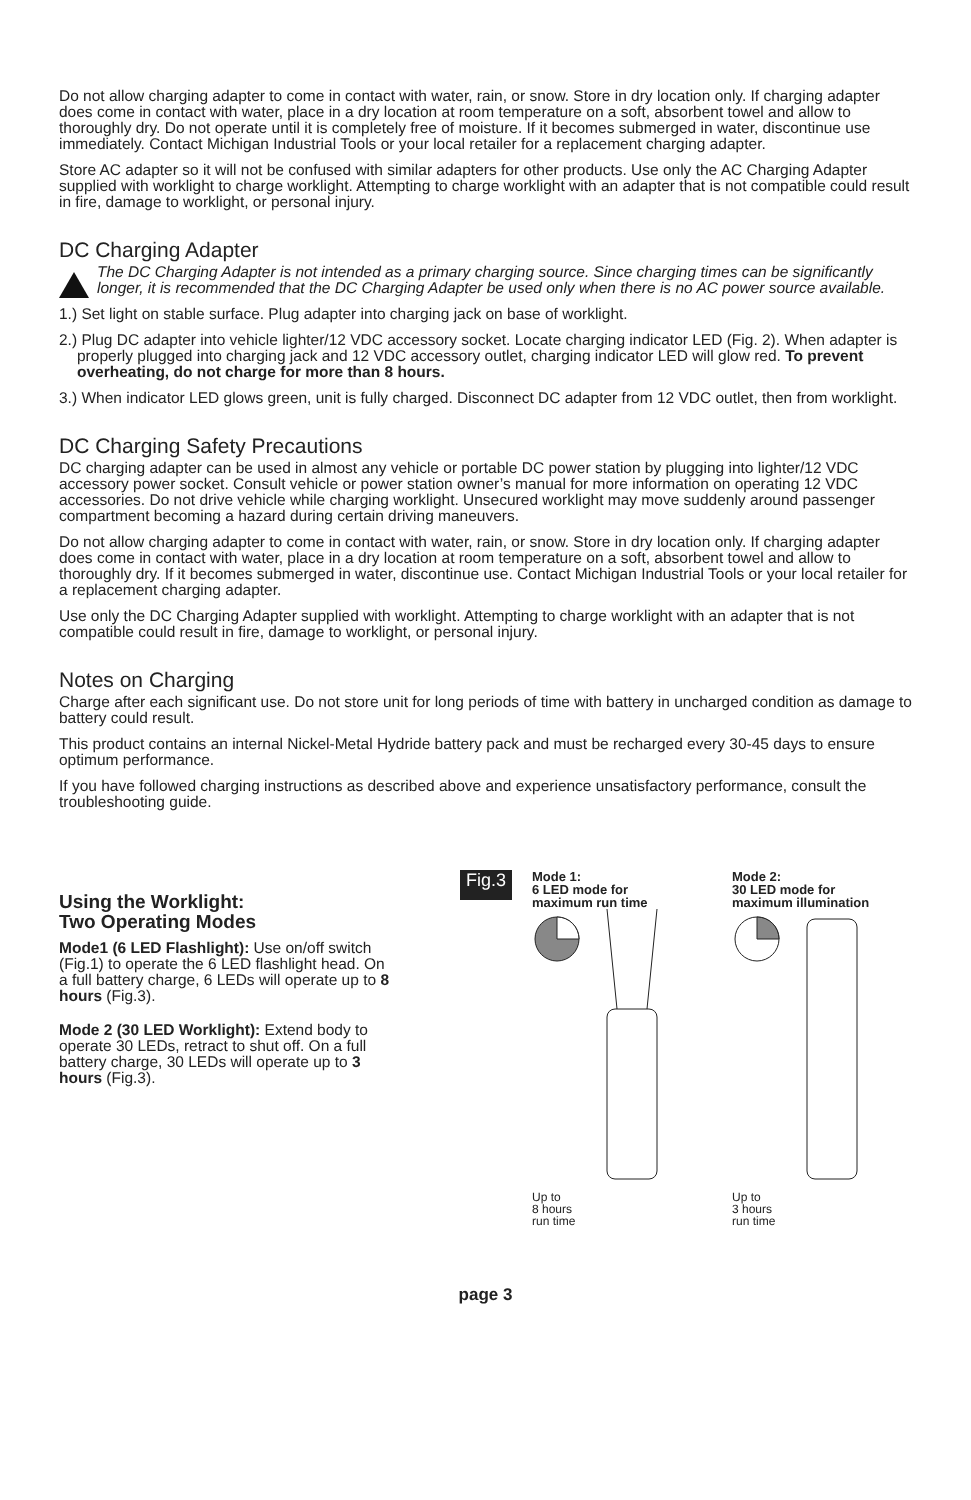Do not allow charging adapter to come in contact with water, rain, or snow. Store in dry location only. If charging adapter does come in contact with water, place in a dry location at room temperature on a soft, absorbent towel and allow to thoroughly dry. Do not operate until it is completely free of moisture. If it becomes submerged in water, discontinue use immediately. Contact Michigan Industrial Tools or your local retailer for a replacement charging adapter.
Store AC adapter so it will not be confused with similar adapters for other products. Use only the AC Charging Adapter supplied with worklight to charge worklight. Attempting to charge worklight with an adapter that is not compatible could result in fire, damage to worklight, or personal injury.
DC Charging Adapter
The DC Charging Adapter is not intended as a primary charging source. Since charging times can be significantly longer, it is recommended that the DC Charging Adapter be used only when there is no AC power source available.
1.) Set light on stable surface. Plug adapter into charging jack on base of worklight.
2.) Plug DC adapter into vehicle lighter/12 VDC accessory socket. Locate charging indicator LED (Fig. 2). When adapter is properly plugged into charging jack and 12 VDC accessory outlet, charging indicator LED will glow red. To prevent overheating, do not charge for more than 8 hours.
3.) When indicator LED glows green, unit is fully charged. Disconnect DC adapter from 12 VDC outlet, then from worklight.
DC Charging Safety Precautions
DC charging adapter can be used in almost any vehicle or portable DC power station by plugging into lighter/12 VDC accessory power socket. Consult vehicle or power station owner’s manual for more information on operating 12 VDC accessories. Do not drive vehicle while charging worklight. Unsecured worklight may move suddenly around passenger compartment becoming a hazard during certain driving maneuvers.
Do not allow charging adapter to come in contact with water, rain, or snow. Store in dry location only. If charging adapter does come in contact with water, place in a dry location at room temperature on a soft, absorbent towel and allow to thoroughly dry. If it becomes submerged in water, discontinue use. Contact Michigan Industrial Tools or your local retailer for a replacement charging adapter.
Use only the DC Charging Adapter supplied with worklight. Attempting to charge worklight with an adapter that is not compatible could result in fire, damage to worklight, or personal injury.
Notes on Charging
Charge after each significant use. Do not store unit for long periods of time with battery in uncharged condition as damage to battery could result.
This product contains an internal Nickel-Metal Hydride battery pack and must be recharged every 30-45 days to ensure optimum performance.
If you have followed charging instructions as described above and experience unsatisfactory performance, consult the troubleshooting guide.
Using the Worklight:
Two Operating Modes
Mode1 (6 LED Flashlight): Use on/off switch (Fig.1) to operate the 6 LED flashlight head. On a full battery charge, 6 LEDs will operate up to 8 hours (Fig.3).
Mode 2 (30 LED Worklight): Extend body to operate 30 LEDs, retract to shut off. On a full battery charge, 30 LEDs will operate up to 3 hours (Fig.3).
Fig.3
Mode 1:
6 LED mode for
maximum run time
Up to
8 hours
run time
Mode 2:
30 LED mode for
maximum illumination
Up to
3 hours
run time
page 3